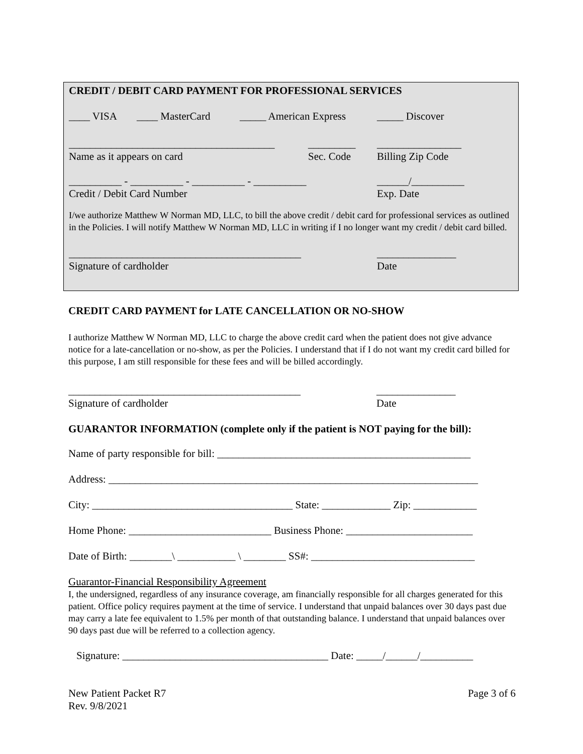CREDIT / DEBIT CARD PAYMENT FOR PROFESSIONAL SERVICES
____ VISA ____ MasterCard _____ American Express _____ Discover
_______________________________________ _________ ________________
Name as it appears on card Sec. Code Billing Zip Code
__________ - __________ - __________ - __________ ______/__________
Credit / Debit Card Number Exp. Date
I/we authorize Matthew W Norman MD, LLC, to bill the above credit / debit card for professional services as outlined in the Policies. I will notify Matthew W Norman MD, LLC in writing if I no longer want my credit / debit card billed.
____________________________________________ _______________
Signature of cardholder Date
CREDIT CARD PAYMENT for LATE CANCELLATION OR NO-SHOW
I authorize Matthew W Norman MD, LLC to charge the above credit card when the patient does not give advance notice for a late-cancellation or no-show, as per the Policies. I understand that if I do not want my credit card billed for this purpose, I am still responsible for these fees and will be billed accordingly.
____________________________________________ _______________
Signature of cardholder Date
GUARANTOR INFORMATION (complete only if the patient is NOT paying for the bill):
Name of party responsible for bill: ________________________________________________
Address: ______________________________________________________________________
City: ______________________________________ State: _____________ Zip: ____________
Home Phone: ___________________________ Business Phone: ________________________
Date of Birth: ________\ ___________ \ ________ SS#: _______________________________
Guarantor-Financial Responsibility Agreement
I, the undersigned, regardless of any insurance coverage, am financially responsible for all charges generated for this patient. Office policy requires payment at the time of service. I understand that unpaid balances over 30 days past due may carry a late fee equivalent to 1.5% per month of that outstanding balance. I understand that unpaid balances over 90 days past due will be referred to a collection agency.
Signature: _______________________________________ Date: _____/______/__________
New Patient Packet R7
Rev. 9/8/2021 Page 3 of 6